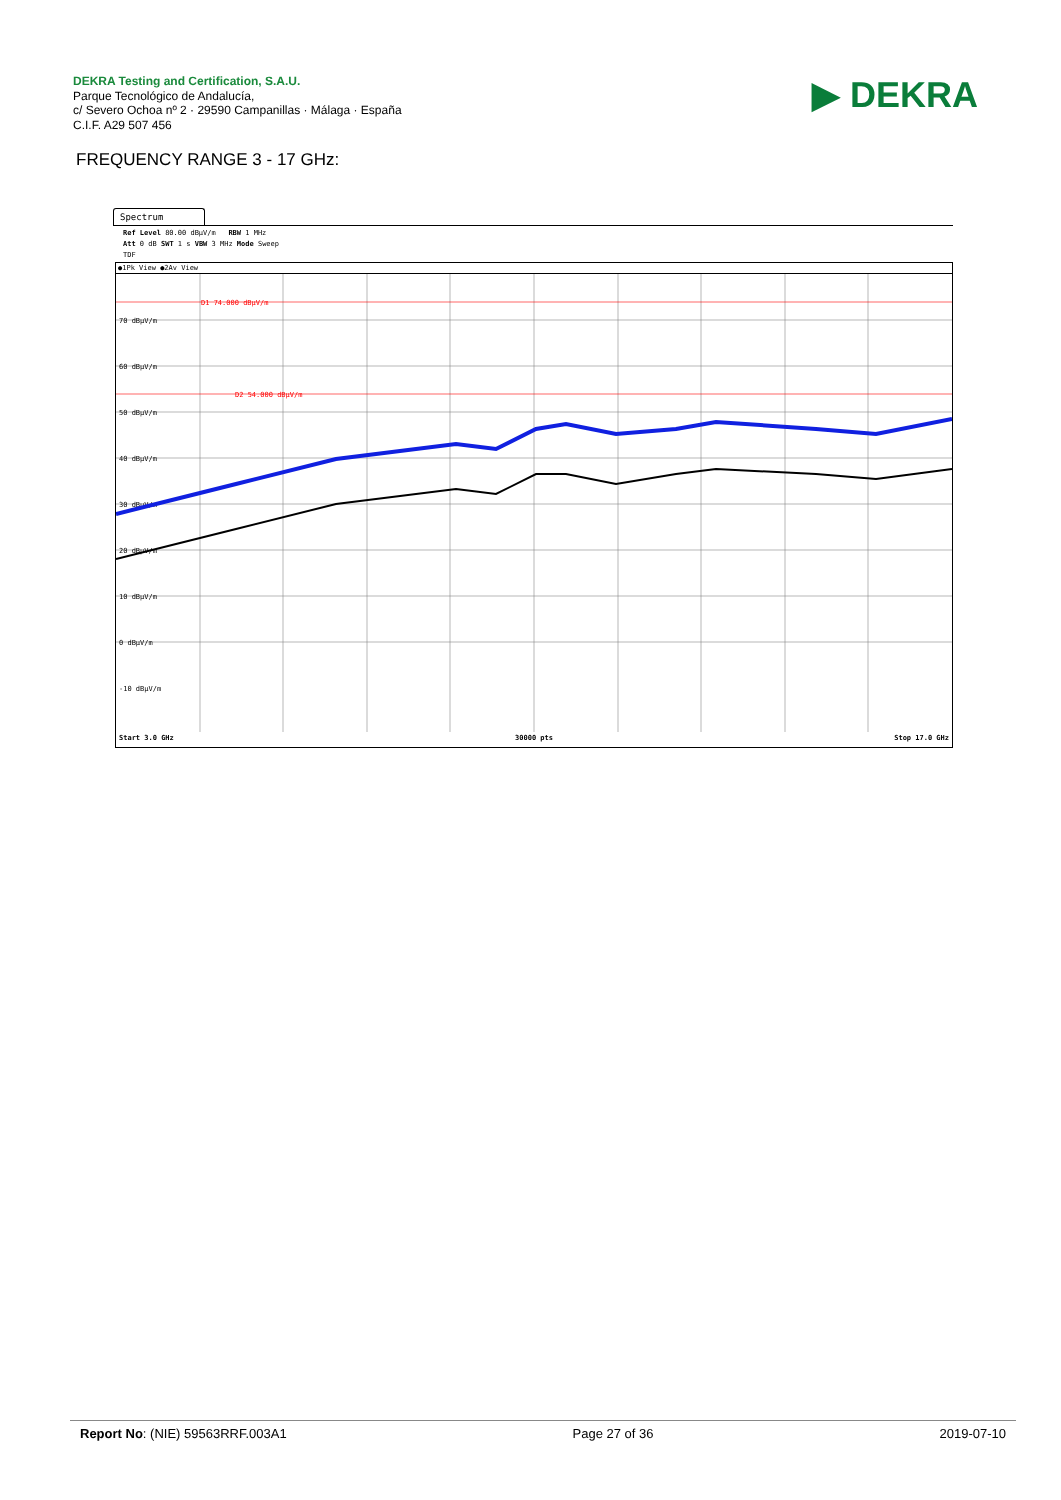DEKRA Testing and Certification, S.A.U.
Parque Tecnológico de Andalucía,
c/ Severo Ochoa nº 2 · 29590 Campanillas · Málaga · España
C.I.F. A29 507 456
▶ DEKRA
FREQUENCY RANGE 3 - 17 GHz:
Spectrum
Ref Level 80.00 dBµV/m RBW 1 MHz
Att 0 dB SWT 1 s VBW 3 MHz Mode Sweep
TDF
●1Pk View ●2Av View
D1 74.000 dBµV/m
D2 54.000 dBµV/m
70 dBµV/m
60 dBµV/m
50 dBµV/m
40 dBµV/m
30 dBµV/m
20 dBµV/m
10 dBµV/m
0 dBµV/m
-10 dBµV/m
Start 3.0 GHz 30000 pts Stop 17.0 GHz
Report No: (NIE) 59563RRF.003A1 Page 27 of 36 2019-07-10